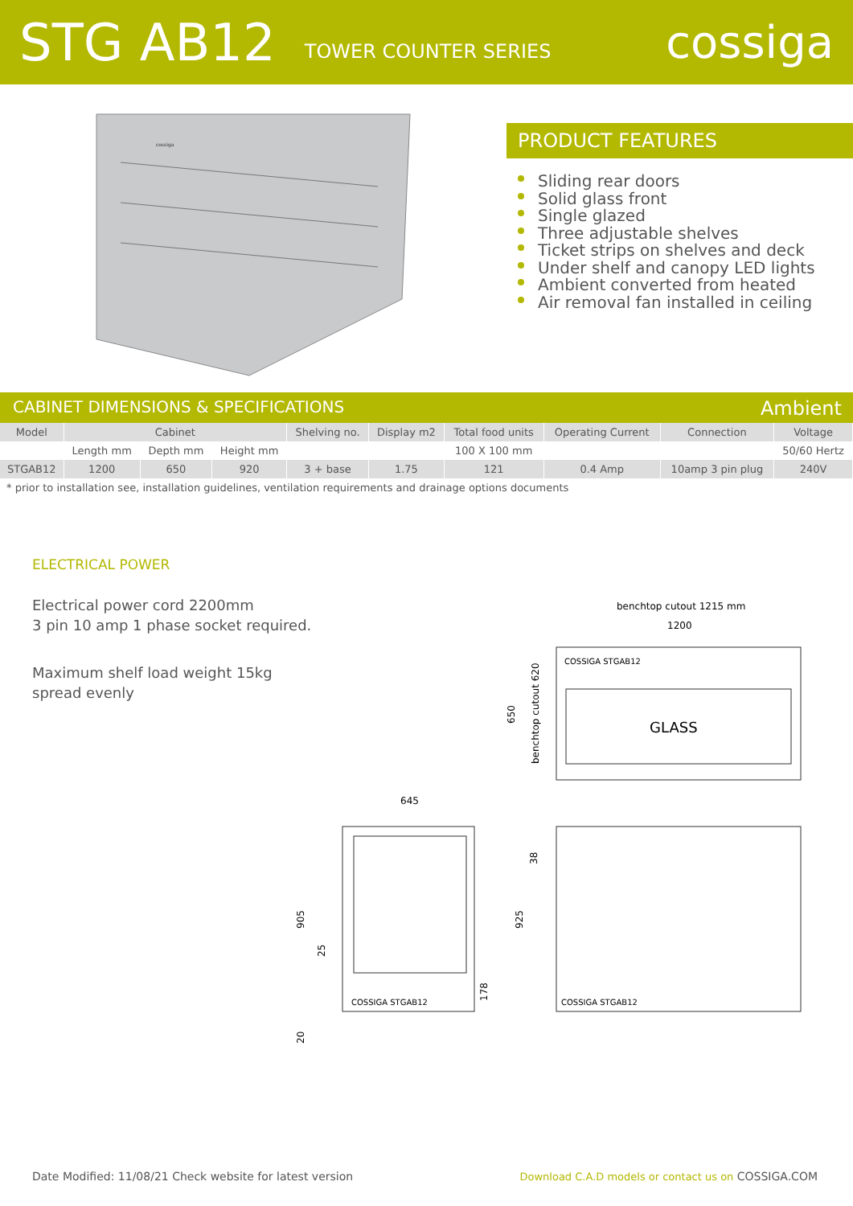STG AB12
TOWER COUNTER SERIES
cossiga
cossiga
PRODUCT FEATURES
Sliding rear doors
Solid glass front
Single glazed
Three adjustable shelves
Ticket strips on shelves and deck
Under shelf and canopy LED lights
Ambient converted from heated
Air removal fan installed in ceiling
CABINET DIMENSIONS & SPECIFICATIONS Ambient
| Model | Cabinet | | | Shelving no. | Display m2 | Total food units | Operating Current | Connection | Voltage |
| --- | --- | --- | --- | --- | --- | --- | --- | --- | --- |
| | Length mm | Depth mm | Height mm | | | 100 X 100 mm | | | 50/60 Hertz |
| STGAB12 | 1200 | 650 | 920 | 3 + base | 1.75 | 121 | 0.4 Amp | 10amp 3 pin plug | 240V |
* prior to installation see, installation guidelines, ventilation requirements and drainage options documents
ELECTRICAL POWER
Electrical power cord 2200mm
3 pin 10 amp 1 phase socket required.
Maximum shelf load weight 15kg
spread evenly
benchtop cutout 1215 mm
1200
COSSIGA STGAB12
GLASS
650
benchtop cutout 620
645
COSSIGA STGAB12
905
25
178
20
COSSIGA STGAB12
38
925
Date Modified: 11/08/21 Check website for latest version Download C.A.D models or contact us on COSSIGA.COM